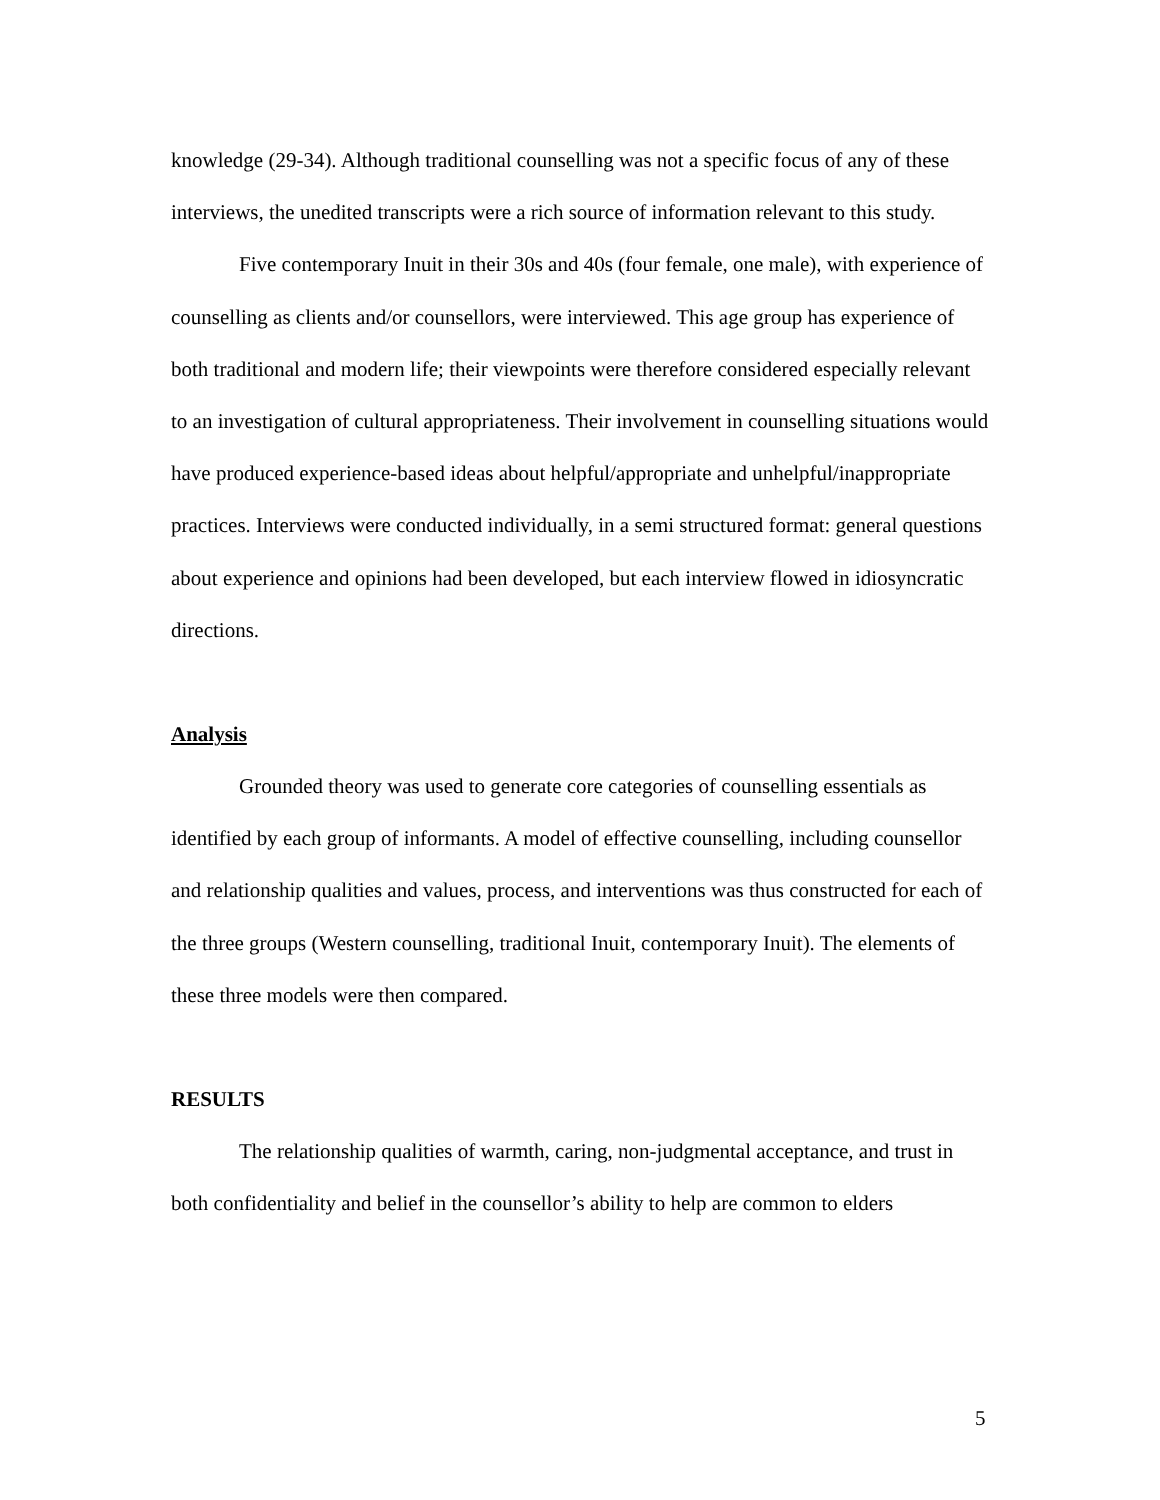knowledge (29-34). Although traditional counselling was not a specific focus of any of these interviews, the unedited transcripts were a rich source of information relevant to this study.
Five contemporary Inuit in their 30s and 40s (four female, one male), with experience of counselling as clients and/or counsellors, were interviewed. This age group has experience of both traditional and modern life; their viewpoints were therefore considered especially relevant to an investigation of cultural appropriateness. Their involvement in counselling situations would have produced experience-based ideas about helpful/appropriate and unhelpful/inappropriate practices. Interviews were conducted individually, in a semi structured format: general questions about experience and opinions had been developed, but each interview flowed in idiosyncratic directions.
Analysis
Grounded theory was used to generate core categories of counselling essentials as identified by each group of informants. A model of effective counselling, including counsellor and relationship qualities and values, process, and interventions was thus constructed for each of the three groups (Western counselling, traditional Inuit, contemporary Inuit). The elements of these three models were then compared.
RESULTS
The relationship qualities of warmth, caring, non-judgmental acceptance, and trust in both confidentiality and belief in the counsellor’s ability to help are common to elders
5